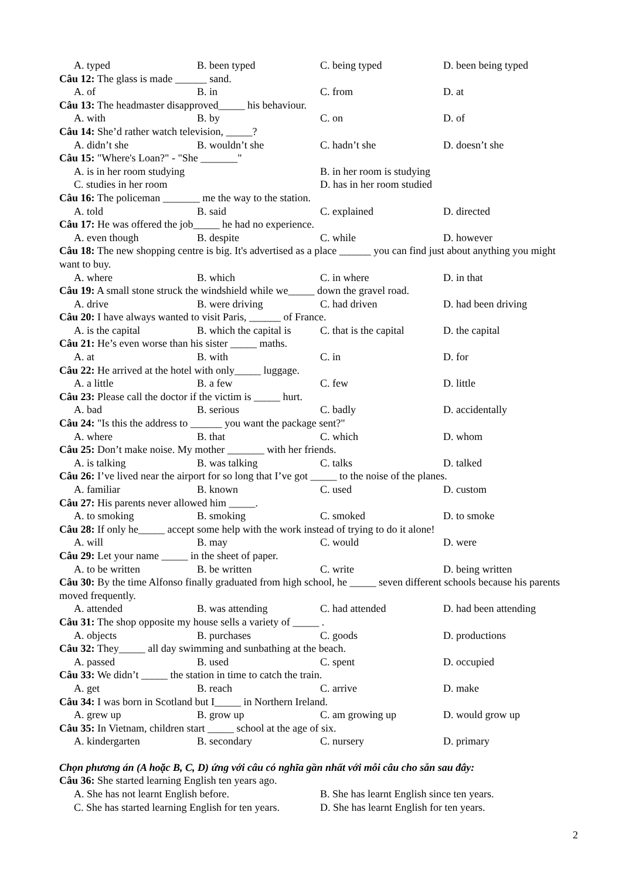A. typed B. been typed C. being typed D. been being typed
Câu 12: The glass is made ______ sand.
A. of B. in C. from D. at
Câu 13: The headmaster disapproved_____ his behaviour.
A. with B. by C. on D. of
Câu 14: She’d rather watch television, _____?
A. didn’t she B. wouldn’t she C. hadn’t she D. doesn’t she
Câu 15: "Where's Loan?" - "She _______"
A. is in her room studying B. in her room is studying C. studies in her room D. has in her room studied
Câu 16: The policeman _______ me the way to the station.
A. told B. said C. explained D. directed
Câu 17: He was offered the job_____ he had no experience.
A. even though B. despite C. while D. however
Câu 18: The new shopping centre is big. It's advertised as a place ______ you can find just about anything you might want to buy.
A. where B. which C. in where D. in that
Câu 19: A small stone struck the windshield while we_____ down the gravel road.
A. drive B. were driving C. had driven D. had been driving
Câu 20: I have always wanted to visit Paris, ______ of France.
A. is the capital B. which the capital is C. that is the capital D. the capital
Câu 21: He’s even worse than his sister _____ maths.
A. at B. with C. in D. for
Câu 22: He arrived at the hotel with only_____ luggage.
A. a little B. a few C. few D. little
Câu 23: Please call the doctor if the victim is _____ hurt.
A. bad B. serious C. badly D. accidentally
Câu 24: "Is this the address to ______ you want the package sent?"
A. where B. that C. which D. whom
Câu 25: Don’t make noise. My mother _______ with her friends.
A. is talking B. was talking C. talks D. talked
Câu 26: I’ve lived near the airport for so long that I’ve got _____ to the noise of the planes.
A. familiar B. known C. used D. custom
Câu 27: His parents never allowed him _____.
A. to smoking B. smoking C. smoked D. to smoke
Câu 28: If only he_____ accept some help with the work instead of trying to do it alone!
A. will B. may C. would D. were
Câu 29: Let your name _____ in the sheet of paper.
A. to be written B. be written C. write D. being written
Câu 30: By the time Alfonso finally graduated from high school, he _____ seven different schools because his parents moved frequently.
A. attended B. was attending C. had attended D. had been attending
Câu 31: The shop opposite my house sells a variety of _____ .
A. objects B. purchases C. goods D. productions
Câu 32: They_____ all day swimming and sunbathing at the beach.
A. passed B. used C. spent D. occupied
Câu 33: We didn’t _____ the station in time to catch the train.
A. get B. reach C. arrive D. make
Câu 34: I was born in Scotland but I_____ in Northern Ireland.
A. grew up B. grow up C. am growing up D. would grow up
Câu 35: In Vietnam, children start _____ school at the age of six.
A. kindergarten B. secondary C. nursery D. primary
Chọn phương án (A hoặc B, C, D) ứng với câu có nghĩa gần nhất với mỗi câu cho sẵn sau đây:
Câu 36: She started learning English ten years ago.
A. She has not learnt English before. B. She has learnt English since ten years. C. She has started learning English for ten years. D. She has learnt English for ten years.
2